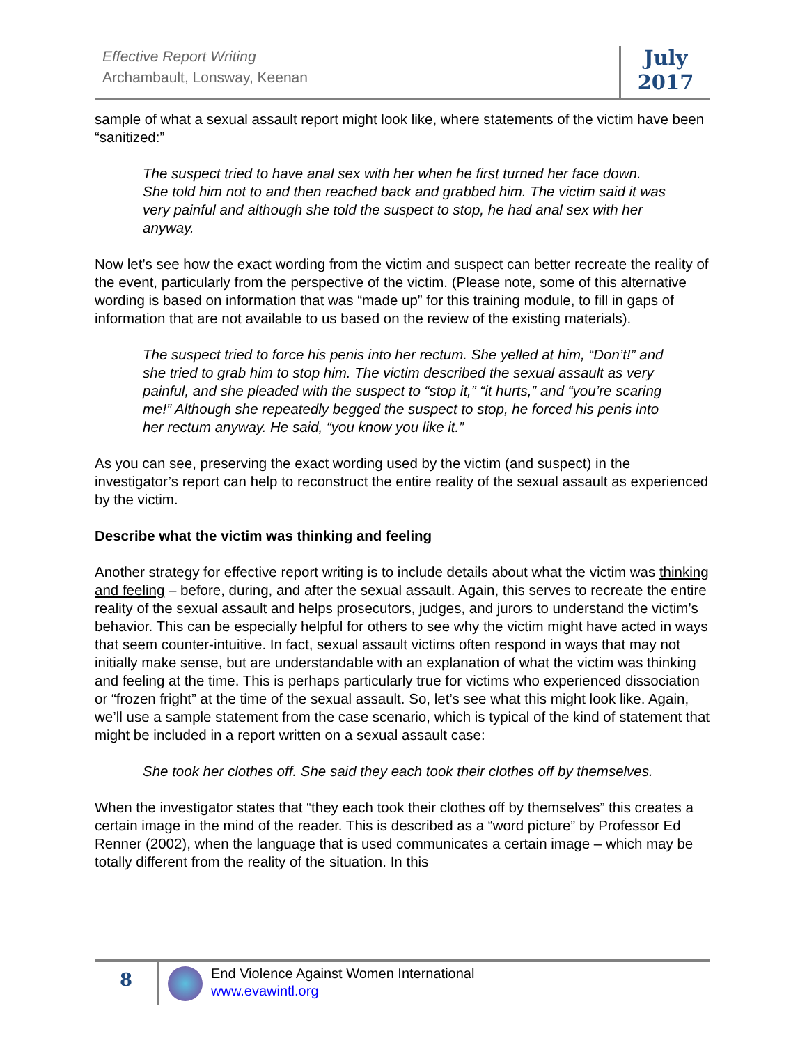Effective Report Writing
Archambault, Lonsway, Keenan
July
2017
sample of what a sexual assault report might look like, where statements of the victim have been “sanitized:”
The suspect tried to have anal sex with her when he first turned her face down. She told him not to and then reached back and grabbed him. The victim said it was very painful and although she told the suspect to stop, he had anal sex with her anyway.
Now let’s see how the exact wording from the victim and suspect can better recreate the reality of the event, particularly from the perspective of the victim. (Please note, some of this alternative wording is based on information that was “made up” for this training module, to fill in gaps of information that are not available to us based on the review of the existing materials).
The suspect tried to force his penis into her rectum. She yelled at him, “Don’t!” and she tried to grab him to stop him. The victim described the sexual assault as very painful, and she pleaded with the suspect to “stop it,” “it hurts,” and “you’re scaring me!” Although she repeatedly begged the suspect to stop, he forced his penis into her rectum anyway. He said, “you know you like it.”
As you can see, preserving the exact wording used by the victim (and suspect) in the investigator’s report can help to reconstruct the entire reality of the sexual assault as experienced by the victim.
Describe what the victim was thinking and feeling
Another strategy for effective report writing is to include details about what the victim was thinking and feeling – before, during, and after the sexual assault. Again, this serves to recreate the entire reality of the sexual assault and helps prosecutors, judges, and jurors to understand the victim’s behavior. This can be especially helpful for others to see why the victim might have acted in ways that seem counter-intuitive. In fact, sexual assault victims often respond in ways that may not initially make sense, but are understandable with an explanation of what the victim was thinking and feeling at the time. This is perhaps particularly true for victims who experienced dissociation or “frozen fright” at the time of the sexual assault. So, let’s see what this might look like. Again, we’ll use a sample statement from the case scenario, which is typical of the kind of statement that might be included in a report written on a sexual assault case:
She took her clothes off. She said they each took their clothes off by themselves.
When the investigator states that “they each took their clothes off by themselves” this creates a certain image in the mind of the reader. This is described as a “word picture” by Professor Ed Renner (2002), when the language that is used communicates a certain image – which may be totally different from the reality of the situation. In this
8
End Violence Against Women International
www.evawintl.org